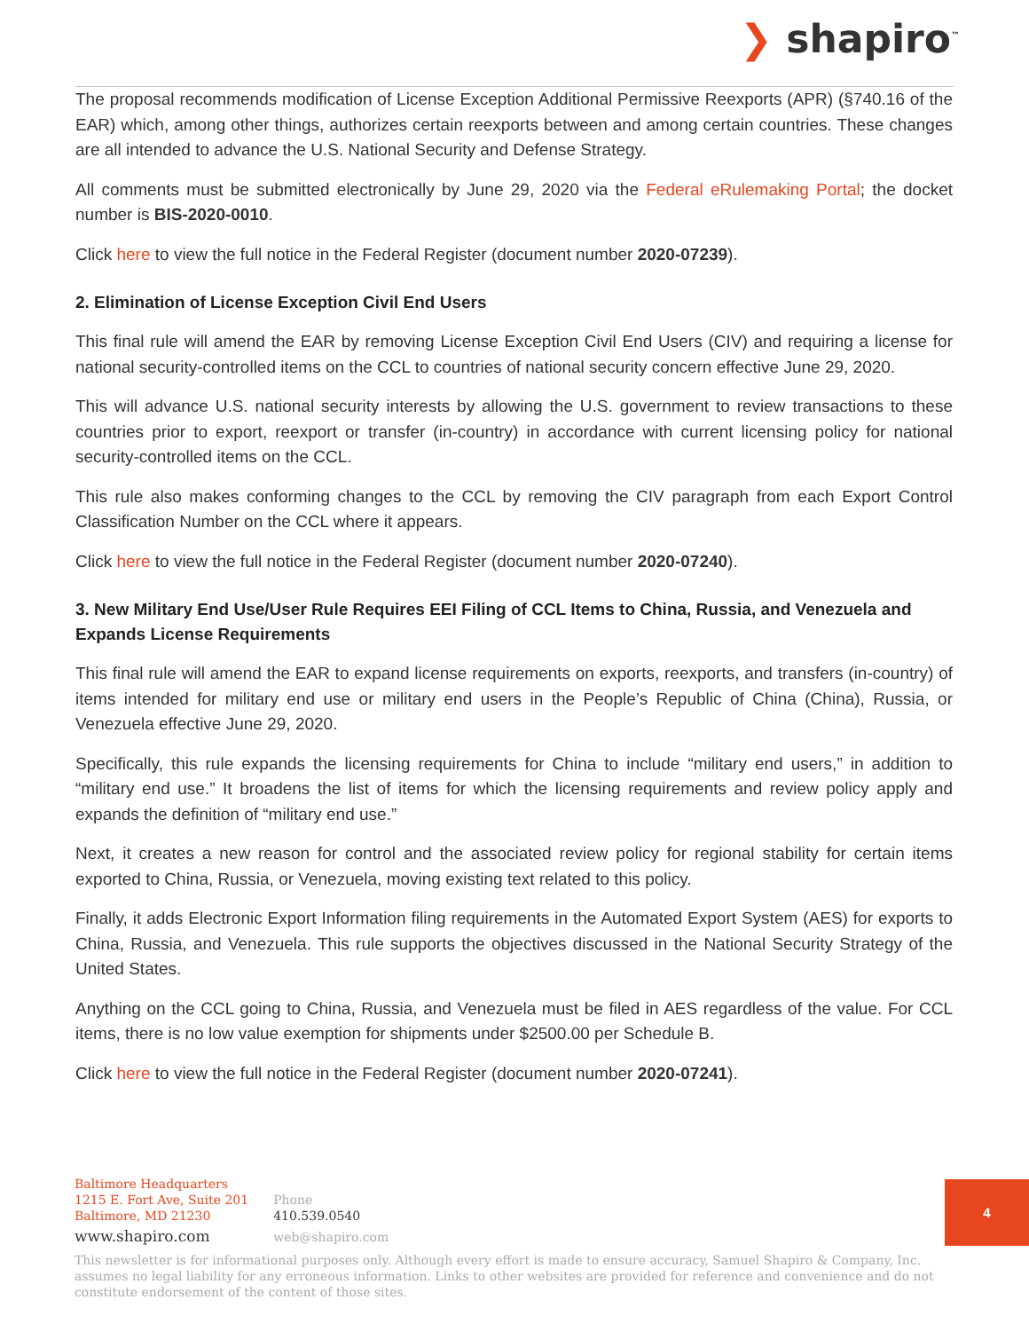❯ shapiro<sup>™</sup>
The proposal recommends modification of License Exception Additional Permissive Reexports (APR) (§740.16 of the EAR) which, among other things, authorizes certain reexports between and among certain countries. These changes are all intended to advance the U.S. National Security and Defense Strategy.
All comments must be submitted electronically by June 29, 2020 via the Federal eRulemaking Portal; the docket number is BIS-2020-0010.
Click here to view the full notice in the Federal Register (document number 2020-07239).
2. Elimination of License Exception Civil End Users
This final rule will amend the EAR by removing License Exception Civil End Users (CIV) and requiring a license for national security-controlled items on the CCL to countries of national security concern effective June 29, 2020.
This will advance U.S. national security interests by allowing the U.S. government to review transactions to these countries prior to export, reexport or transfer (in-country) in accordance with current licensing policy for national security-controlled items on the CCL.
This rule also makes conforming changes to the CCL by removing the CIV paragraph from each Export Control Classification Number on the CCL where it appears.
Click here to view the full notice in the Federal Register (document number 2020-07240).
3. New Military End Use/User Rule Requires EEI Filing of CCL Items to China, Russia, and Venezuela and Expands License Requirements
This final rule will amend the EAR to expand license requirements on exports, reexports, and transfers (in-country) of items intended for military end use or military end users in the People’s Republic of China (China), Russia, or Venezuela effective June 29, 2020.
Specifically, this rule expands the licensing requirements for China to include “military end users,” in addition to “military end use.” It broadens the list of items for which the licensing requirements and review policy apply and expands the definition of “military end use.”
Next, it creates a new reason for control and the associated review policy for regional stability for certain items exported to China, Russia, or Venezuela, moving existing text related to this policy.
Finally, it adds Electronic Export Information filing requirements in the Automated Export System (AES) for exports to China, Russia, and Venezuela. This rule supports the objectives discussed in the National Security Strategy of the United States.
Anything on the CCL going to China, Russia, and Venezuela must be filed in AES regardless of the value. For CCL items, there is no low value exemption for shipments under $2500.00 per Schedule B.
Click here to view the full notice in the Federal Register (document number 2020-07241).
Baltimore Headquarters
1215 E. Fort Ave, Suite 201
Baltimore, MD 21230
www.shapiro.com
Phone
410.539.0540
web@shapiro.com
4
This newsletter is for informational purposes only. Although every effort is made to ensure accuracy, Samuel Shapiro & Company, Inc. assumes no legal liability for any erroneous information. Links to other websites are provided for reference and convenience and do not constitute endorsement of the content of those sites.